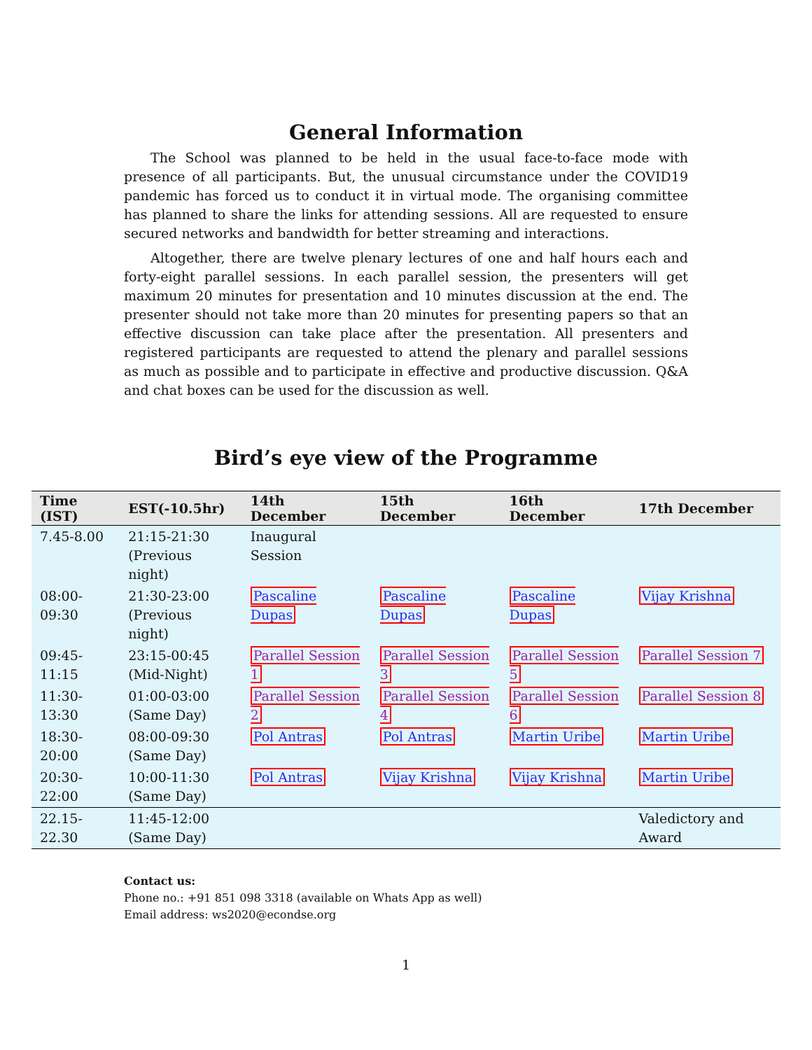General Information
The School was planned to be held in the usual face-to-face mode with presence of all participants. But, the unusual circumstance under the COVID19 pandemic has forced us to conduct it in virtual mode. The organising committee has planned to share the links for attending sessions. All are requested to ensure secured networks and bandwidth for better streaming and interactions.
Altogether, there are twelve plenary lectures of one and half hours each and forty-eight parallel sessions. In each parallel session, the presenters will get maximum 20 minutes for presentation and 10 minutes discussion at the end. The presenter should not take more than 20 minutes for presenting papers so that an effective discussion can take place after the presentation. All presenters and registered participants are requested to attend the plenary and parallel sessions as much as possible and to participate in effective and productive discussion. Q&A and chat boxes can be used for the discussion as well.
Bird’s eye view of the Programme
| Time (IST) | EST(-10.5hr) | 14th December | 15th December | 16th December | 17th December |
| --- | --- | --- | --- | --- | --- |
| 7.45-8.00 | 21:15-21:30 (Previous night) | Inaugural Session | | | |
| 08:00-09:30 | 21:30-23:00 (Previous night) | Pascaline Dupas | Pascaline Dupas | Pascaline Dupas | Vijay Krishna |
| 09:45-11:15 | 23:15-00:45 (Mid-Night) | Parallel Session 1 | Parallel Session 3 | Parallel Session 5 | Parallel Session 7 |
| 11:30-13:30 | 01:00-03:00 (Same Day) | Parallel Session 2 | Parallel Session 4 | Parallel Session 6 | Parallel Session 8 |
| 18:30-20:00 | 08:00-09:30 (Same Day) | Pol Antras | Pol Antras | Martin Uribe | Martin Uribe |
| 20:30-22:00 | 10:00-11:30 (Same Day) | Pol Antras | Vijay Krishna | Vijay Krishna | Martin Uribe |
| 22.15-22.30 | 11:45-12:00 (Same Day) | | | | Valedictory and Award |
Contact us:
Phone no.: +91 851 098 3318 (available on Whats App as well)
Email address: ws2020@econdse.org
1